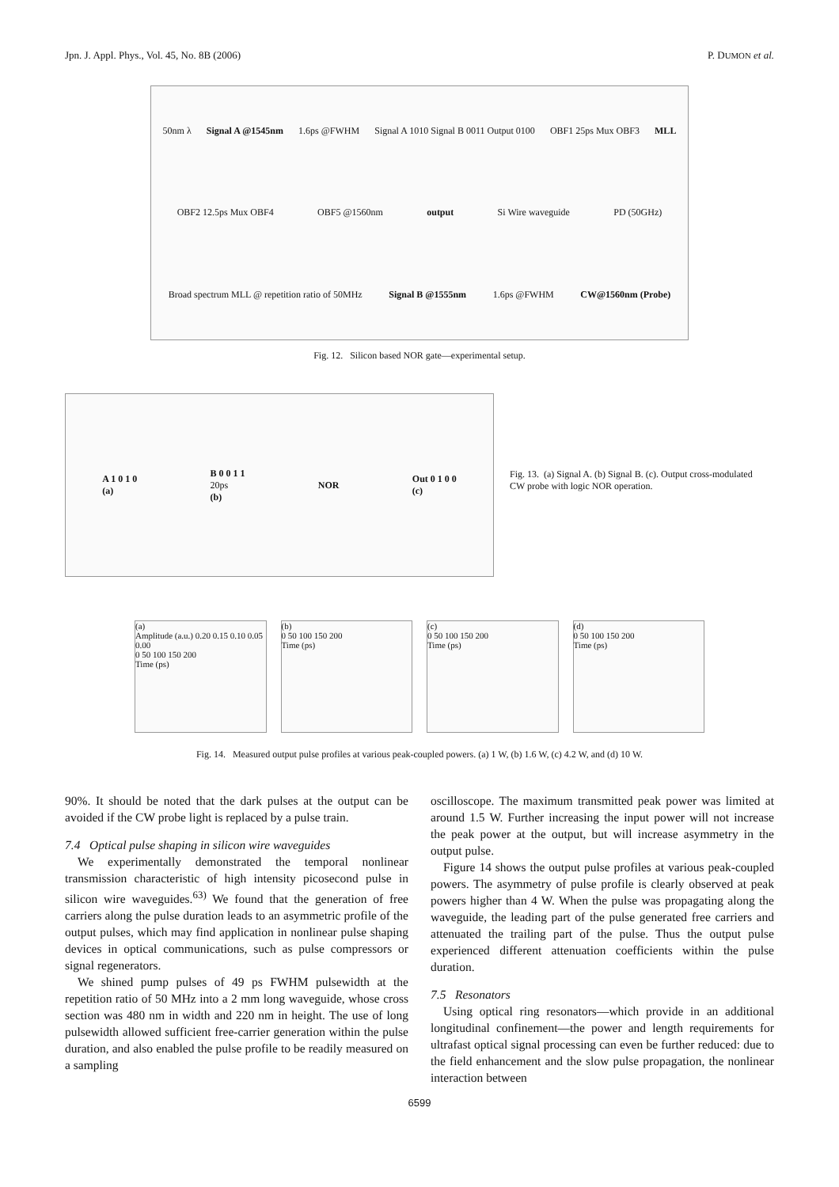Jpn. J. Appl. Phys., Vol. 45, No. 8B (2006) P. DUMON et al.
50nm λ Signal A @1545nm 1.6ps @FWHM Signal A 1010 Signal B 0011 Output 0100 OBF1 25ps Mux OBF3 MLL OBF2 12.5ps Mux OBF4 OBF5 @1560nm output Si Wire waveguide PD (50GHz) Broad spectrum MLL @ repetition ratio of 50MHz Signal B @1555nm 1.6ps @FWHM CW@1560nm (Probe)
Fig. 12. Silicon based NOR gate—experimental setup.
A 1 0 1 0
(a) B 0 0 1 1
20ps
(b) NOR Out 0 1 0 0
(c)
Fig. 13. (a) Signal A. (b) Signal B. (c). Output cross-modulated CW probe with logic NOR operation.
(a)
Amplitude (a.u.) 0.20 0.15 0.10 0.05 0.00
0 50 100 150 200
Time (ps)
(b)
0 50 100 150 200
Time (ps)
(c)
0 50 100 150 200
Time (ps)
(d)
0 50 100 150 200
Time (ps)
Fig. 14. Measured output pulse profiles at various peak-coupled powers. (a) 1 W, (b) 1.6 W, (c) 4.2 W, and (d) 10 W.
90%. It should be noted that the dark pulses at the output can be avoided if the CW probe light is replaced by a pulse train.
7.4 Optical pulse shaping in silicon wire waveguides
We experimentally demonstrated the temporal nonlinear transmission characteristic of high intensity picosecond pulse in silicon wire waveguides.<sup>63)</sup> We found that the generation of free carriers along the pulse duration leads to an asymmetric profile of the output pulses, which may find application in nonlinear pulse shaping devices in optical communications, such as pulse compressors or signal regenerators.
We shined pump pulses of 49 ps FWHM pulsewidth at the repetition ratio of 50 MHz into a 2 mm long waveguide, whose cross section was 480 nm in width and 220 nm in height. The use of long pulsewidth allowed sufficient free-carrier generation within the pulse duration, and also enabled the pulse profile to be readily measured on a sampling
oscilloscope. The maximum transmitted peak power was limited at around 1.5 W. Further increasing the input power will not increase the peak power at the output, but will increase asymmetry in the output pulse.
Figure 14 shows the output pulse profiles at various peak-coupled powers. The asymmetry of pulse profile is clearly observed at peak powers higher than 4 W. When the pulse was propagating along the waveguide, the leading part of the pulse generated free carriers and attenuated the trailing part of the pulse. Thus the output pulse experienced different attenuation coefficients within the pulse duration.
7.5 Resonators
Using optical ring resonators—which provide in an additional longitudinal confinement—the power and length requirements for ultrafast optical signal processing can even be further reduced: due to the field enhancement and the slow pulse propagation, the nonlinear interaction between
6599